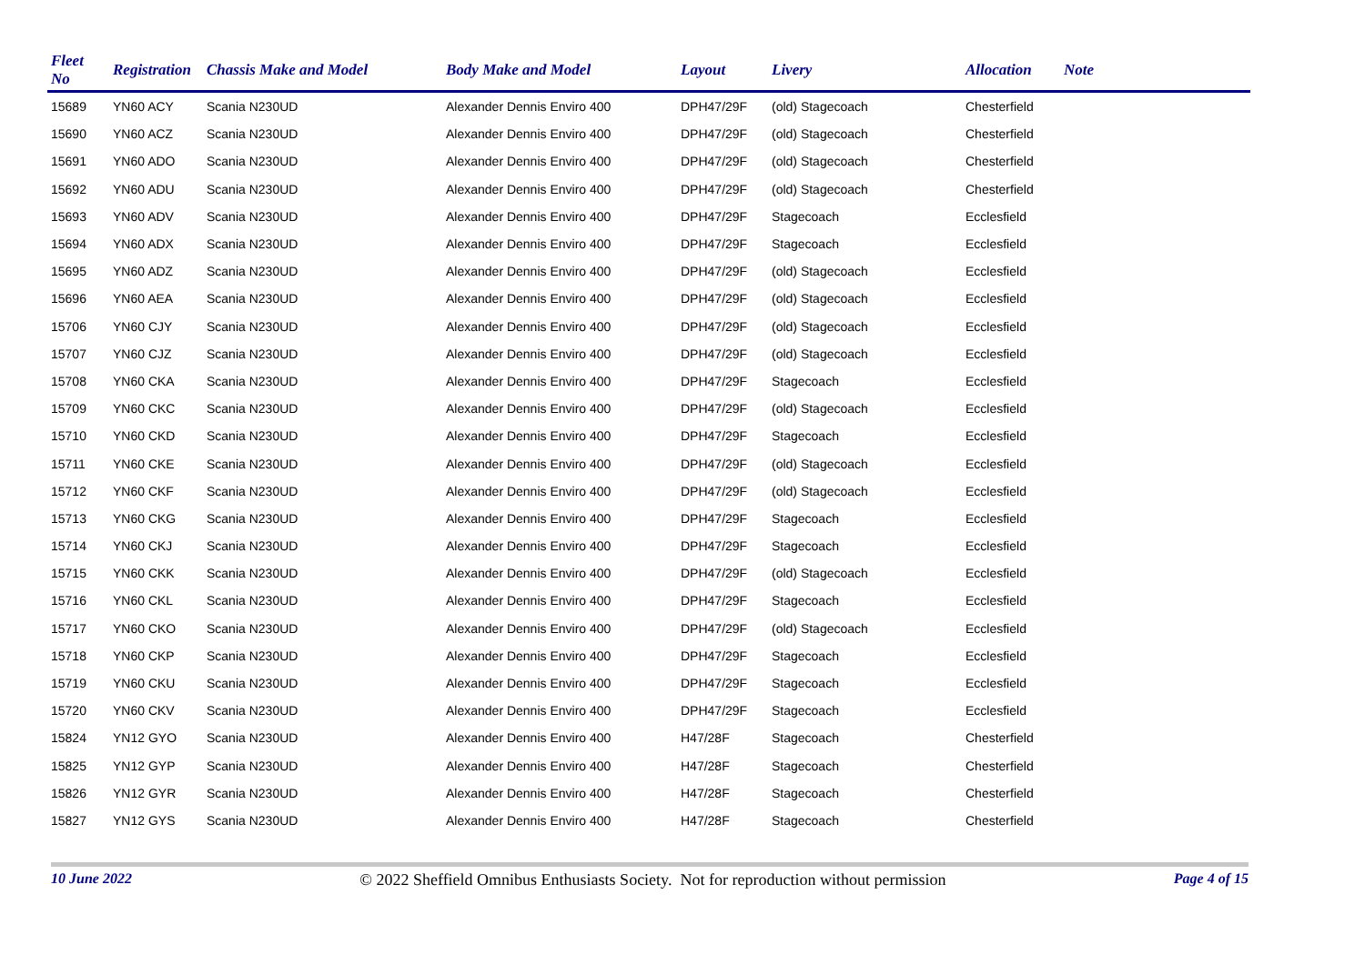| Fleet No | Registration | Chassis Make and Model | Body Make and Model | Layout | Livery | Allocation | Note |
| --- | --- | --- | --- | --- | --- | --- | --- |
| 15689 | YN60 ACY | Scania N230UD | Alexander Dennis Enviro 400 | DPH47/29F | (old) Stagecoach | Chesterfield | |
| 15690 | YN60 ACZ | Scania N230UD | Alexander Dennis Enviro 400 | DPH47/29F | (old) Stagecoach | Chesterfield | |
| 15691 | YN60 ADO | Scania N230UD | Alexander Dennis Enviro 400 | DPH47/29F | (old) Stagecoach | Chesterfield | |
| 15692 | YN60 ADU | Scania N230UD | Alexander Dennis Enviro 400 | DPH47/29F | (old) Stagecoach | Chesterfield | |
| 15693 | YN60 ADV | Scania N230UD | Alexander Dennis Enviro 400 | DPH47/29F | Stagecoach | Ecclesfield | |
| 15694 | YN60 ADX | Scania N230UD | Alexander Dennis Enviro 400 | DPH47/29F | Stagecoach | Ecclesfield | |
| 15695 | YN60 ADZ | Scania N230UD | Alexander Dennis Enviro 400 | DPH47/29F | (old) Stagecoach | Ecclesfield | |
| 15696 | YN60 AEA | Scania N230UD | Alexander Dennis Enviro 400 | DPH47/29F | (old) Stagecoach | Ecclesfield | |
| 15706 | YN60 CJY | Scania N230UD | Alexander Dennis Enviro 400 | DPH47/29F | (old) Stagecoach | Ecclesfield | |
| 15707 | YN60 CJZ | Scania N230UD | Alexander Dennis Enviro 400 | DPH47/29F | (old) Stagecoach | Ecclesfield | |
| 15708 | YN60 CKA | Scania N230UD | Alexander Dennis Enviro 400 | DPH47/29F | Stagecoach | Ecclesfield | |
| 15709 | YN60 CKC | Scania N230UD | Alexander Dennis Enviro 400 | DPH47/29F | (old) Stagecoach | Ecclesfield | |
| 15710 | YN60 CKD | Scania N230UD | Alexander Dennis Enviro 400 | DPH47/29F | Stagecoach | Ecclesfield | |
| 15711 | YN60 CKE | Scania N230UD | Alexander Dennis Enviro 400 | DPH47/29F | (old) Stagecoach | Ecclesfield | |
| 15712 | YN60 CKF | Scania N230UD | Alexander Dennis Enviro 400 | DPH47/29F | (old) Stagecoach | Ecclesfield | |
| 15713 | YN60 CKG | Scania N230UD | Alexander Dennis Enviro 400 | DPH47/29F | Stagecoach | Ecclesfield | |
| 15714 | YN60 CKJ | Scania N230UD | Alexander Dennis Enviro 400 | DPH47/29F | Stagecoach | Ecclesfield | |
| 15715 | YN60 CKK | Scania N230UD | Alexander Dennis Enviro 400 | DPH47/29F | (old) Stagecoach | Ecclesfield | |
| 15716 | YN60 CKL | Scania N230UD | Alexander Dennis Enviro 400 | DPH47/29F | Stagecoach | Ecclesfield | |
| 15717 | YN60 CKO | Scania N230UD | Alexander Dennis Enviro 400 | DPH47/29F | (old) Stagecoach | Ecclesfield | |
| 15718 | YN60 CKP | Scania N230UD | Alexander Dennis Enviro 400 | DPH47/29F | Stagecoach | Ecclesfield | |
| 15719 | YN60 CKU | Scania N230UD | Alexander Dennis Enviro 400 | DPH47/29F | Stagecoach | Ecclesfield | |
| 15720 | YN60 CKV | Scania N230UD | Alexander Dennis Enviro 400 | DPH47/29F | Stagecoach | Ecclesfield | |
| 15824 | YN12 GYO | Scania N230UD | Alexander Dennis Enviro 400 | H47/28F | Stagecoach | Chesterfield | |
| 15825 | YN12 GYP | Scania N230UD | Alexander Dennis Enviro 400 | H47/28F | Stagecoach | Chesterfield | |
| 15826 | YN12 GYR | Scania N230UD | Alexander Dennis Enviro 400 | H47/28F | Stagecoach | Chesterfield | |
| 15827 | YN12 GYS | Scania N230UD | Alexander Dennis Enviro 400 | H47/28F | Stagecoach | Chesterfield | |
10 June 2022 © 2022 Sheffield Omnibus Enthusiasts Society. Not for reproduction without permission Page 4 of 15